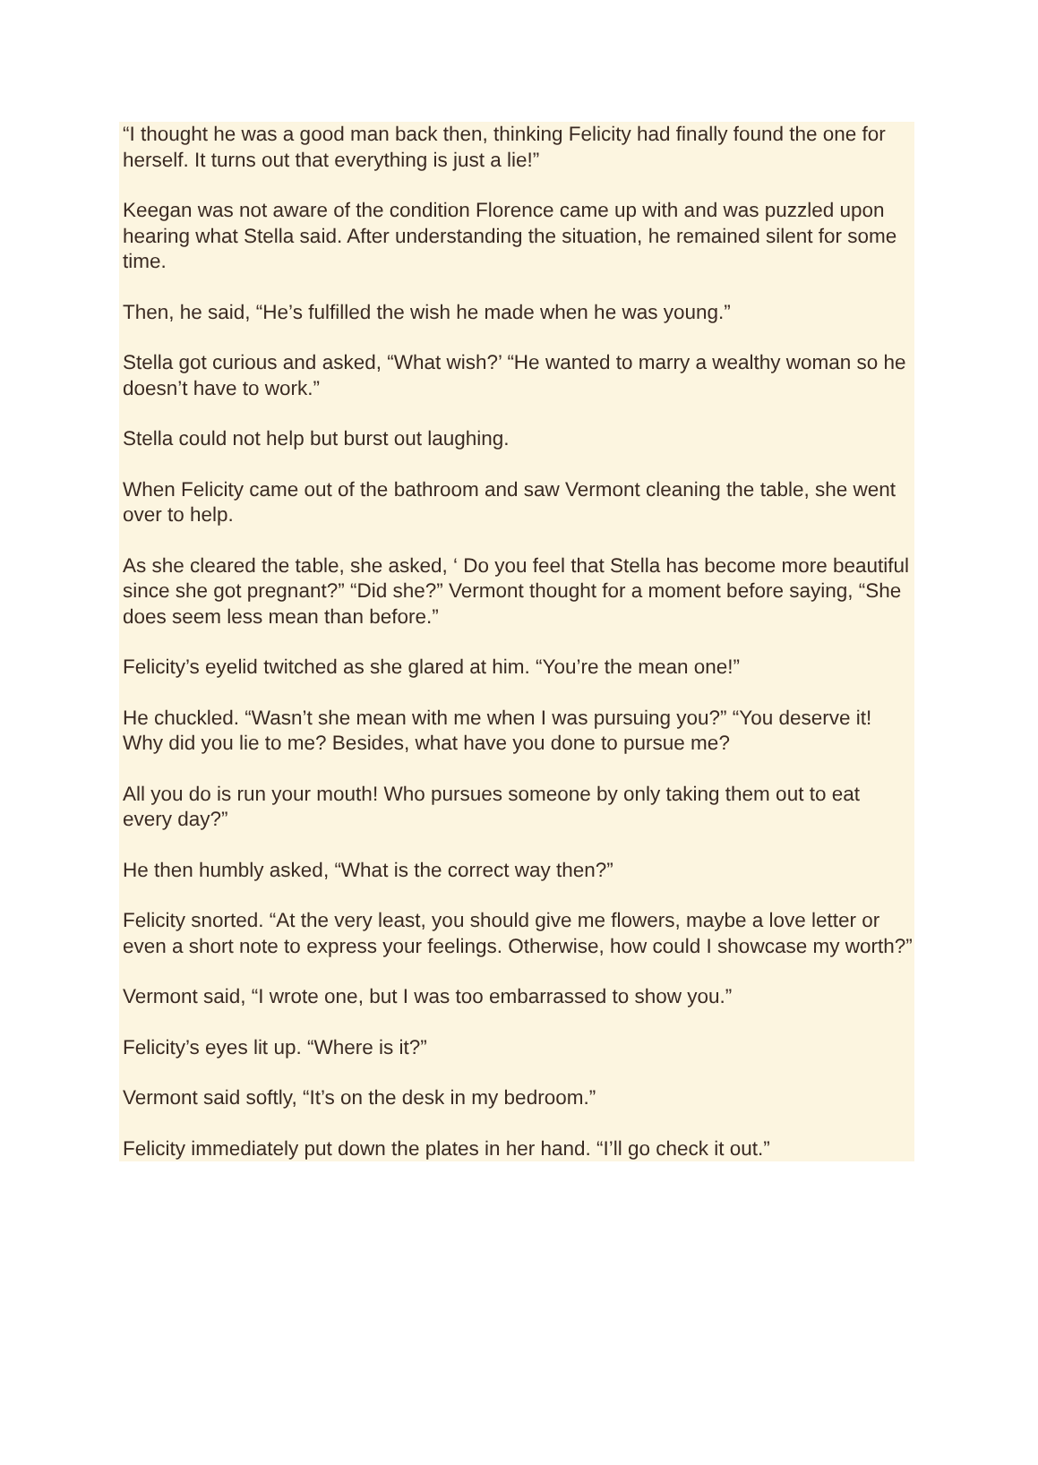“I thought he was a good man back then, thinking Felicity had finally found the one for herself. It turns out that everything is just a lie!”
Keegan was not aware of the condition Florence came up with and was puzzled upon hearing what Stella said. After understanding the situation, he remained silent for some time.
Then, he said, “He’s fulfilled the wish he made when he was young.”
Stella got curious and asked, “What wish?’ “He wanted to marry a wealthy woman so he doesn’t have to work.”
Stella could not help but burst out laughing.
When Felicity came out of the bathroom and saw Vermont cleaning the table, she went over to help.
As she cleared the table, she asked, ‘ Do you feel that Stella has become more beautiful since she got pregnant?” “Did she?” Vermont thought for a moment before saying, “She does seem less mean than before.”
Felicity’s eyelid twitched as she glared at him. “You’re the mean one!”
He chuckled. “Wasn’t she mean with me when I was pursuing you?” “You deserve it! Why did you lie to me? Besides, what have you done to pursue me?
All you do is run your mouth! Who pursues someone by only taking them out to eat every day?”
He then humbly asked, “What is the correct way then?”
Felicity snorted. “At the very least, you should give me flowers, maybe a love letter or even a short note to express your feelings. Otherwise, how could I showcase my worth?”
Vermont said, “I wrote one, but I was too embarrassed to show you.”
Felicity’s eyes lit up. “Where is it?”
Vermont said softly, “It’s on the desk in my bedroom.”
Felicity immediately put down the plates in her hand. “I’ll go check it out.”